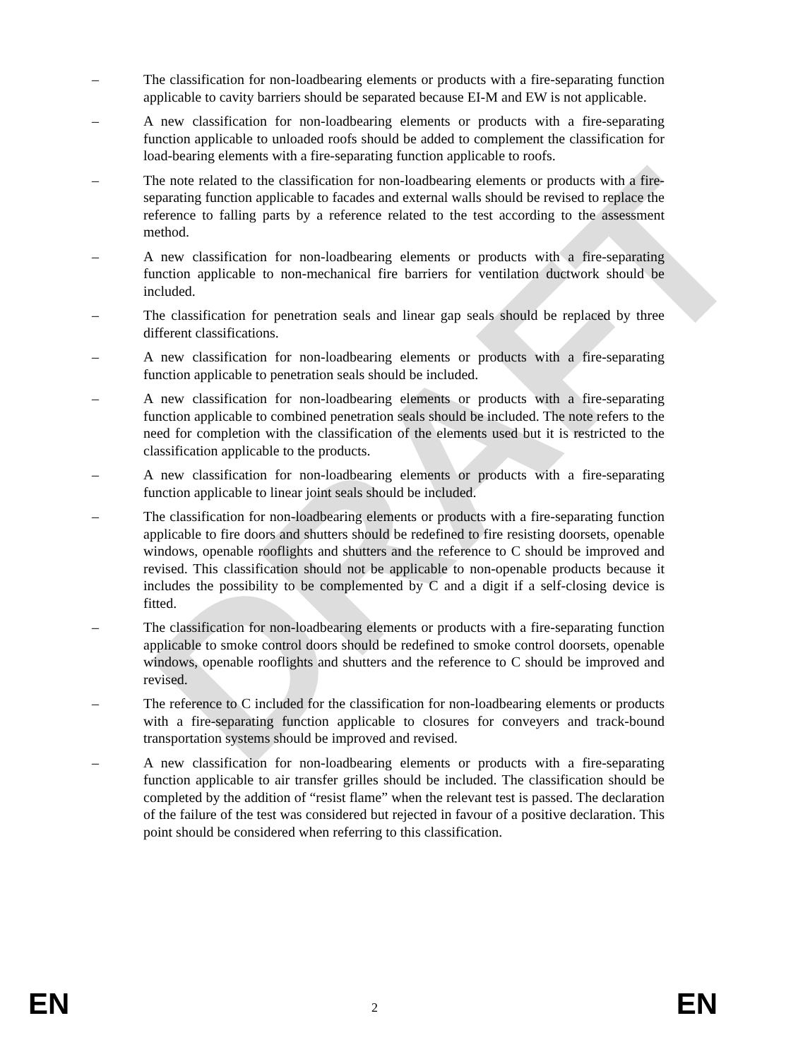DRAFT
– The classification for non-loadbearing elements or products with a fire-separating function applicable to cavity barriers should be separated because EI-M and EW is not applicable.
– A new classification for non-loadbearing elements or products with a fire-separating function applicable to unloaded roofs should be added to complement the classification for load-bearing elements with a fire-separating function applicable to roofs.
– The note related to the classification for non-loadbearing elements or products with a fire-separating function applicable to facades and external walls should be revised to replace the reference to falling parts by a reference related to the test according to the assessment method.
– A new classification for non-loadbearing elements or products with a fire-separating function applicable to non-mechanical fire barriers for ventilation ductwork should be included.
– The classification for penetration seals and linear gap seals should be replaced by three different classifications.
– A new classification for non-loadbearing elements or products with a fire-separating function applicable to penetration seals should be included.
– A new classification for non-loadbearing elements or products with a fire-separating function applicable to combined penetration seals should be included. The note refers to the need for completion with the classification of the elements used but it is restricted to the classification applicable to the products.
– A new classification for non-loadbearing elements or products with a fire-separating function applicable to linear joint seals should be included.
– The classification for non-loadbearing elements or products with a fire-separating function applicable to fire doors and shutters should be redefined to fire resisting doorsets, openable windows, openable rooflights and shutters and the reference to C should be improved and revised. This classification should not be applicable to non-openable products because it includes the possibility to be complemented by C and a digit if a self-closing device is fitted.
– The classification for non-loadbearing elements or products with a fire-separating function applicable to smoke control doors should be redefined to smoke control doorsets, openable windows, openable rooflights and shutters and the reference to C should be improved and revised.
– The reference to C included for the classification for non-loadbearing elements or products with a fire-separating function applicable to closures for conveyers and track-bound transportation systems should be improved and revised.
– A new classification for non-loadbearing elements or products with a fire-separating function applicable to air transfer grilles should be included. The classification should be completed by the addition of “resist flame” when the relevant test is passed. The declaration of the failure of the test was considered but rejected in favour of a positive declaration. This point should be considered when referring to this classification.
EN 2 EN